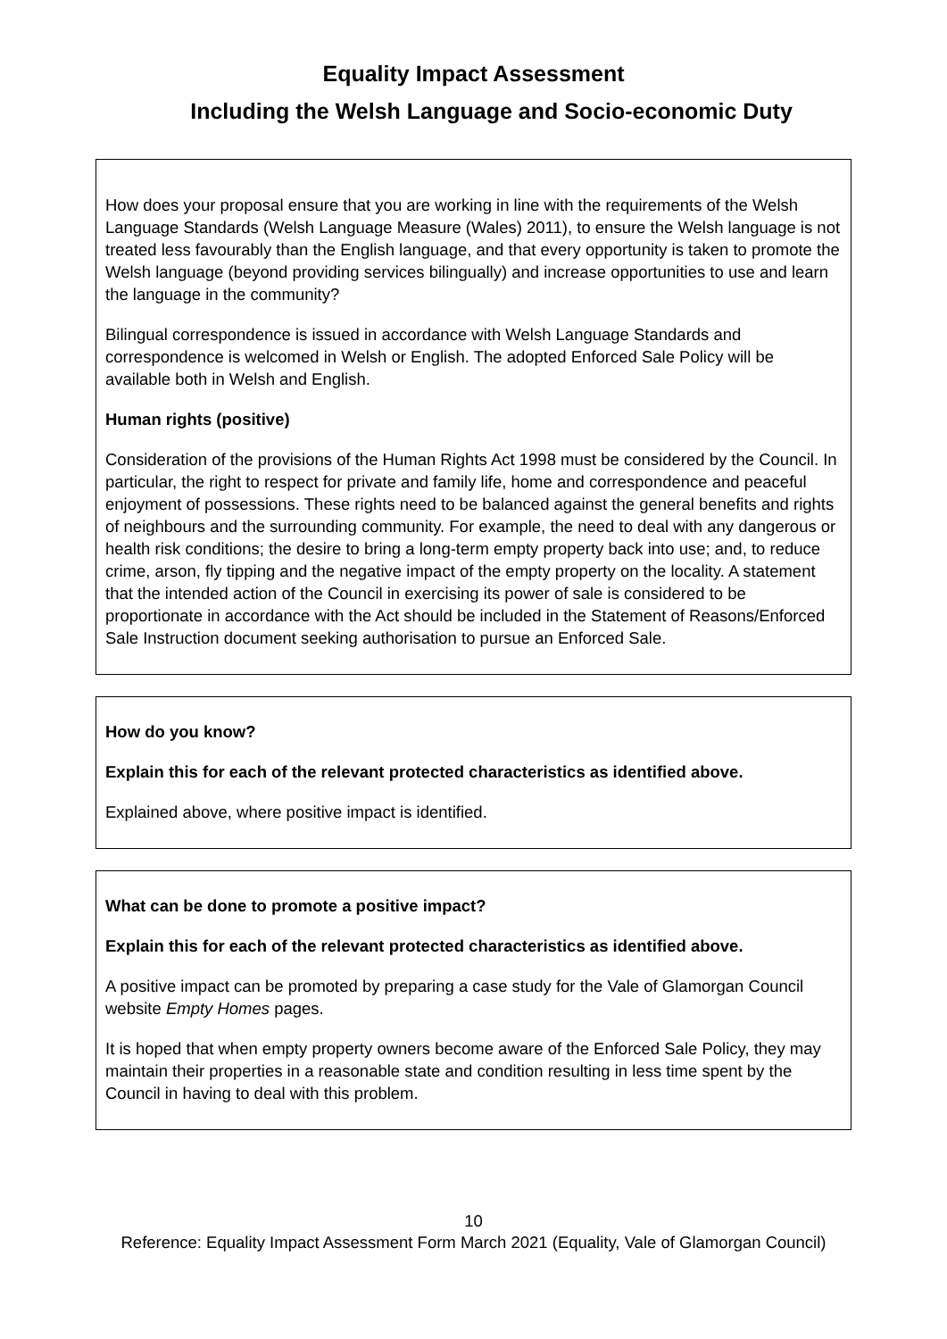Equality Impact Assessment
Including the Welsh Language and Socio-economic Duty
How does your proposal ensure that you are working in line with the requirements of the Welsh Language Standards (Welsh Language Measure (Wales) 2011), to ensure the Welsh language is not treated less favourably than the English language, and that every opportunity is taken to promote the Welsh language (beyond providing services bilingually) and increase opportunities to use and learn the language in the community?
Bilingual correspondence is issued in accordance with Welsh Language Standards and correspondence is welcomed in Welsh or English. The adopted Enforced Sale Policy will be available both in Welsh and English.
Human rights (positive)
Consideration of the provisions of the Human Rights Act 1998 must be considered by the Council. In particular, the right to respect for private and family life, home and correspondence and peaceful enjoyment of possessions. These rights need to be balanced against the general benefits and rights of neighbours and the surrounding community. For example, the need to deal with any dangerous or health risk conditions; the desire to bring a long-term empty property back into use; and, to reduce crime, arson, fly tipping and the negative impact of the empty property on the locality. A statement that the intended action of the Council in exercising its power of sale is considered to be proportionate in accordance with the Act should be included in the Statement of Reasons/Enforced Sale Instruction document seeking authorisation to pursue an Enforced Sale.
How do you know?
Explain this for each of the relevant protected characteristics as identified above.
Explained above, where positive impact is identified.
What can be done to promote a positive impact?
Explain this for each of the relevant protected characteristics as identified above.
A positive impact can be promoted by preparing a case study for the Vale of Glamorgan Council website Empty Homes pages.
It is hoped that when empty property owners become aware of the Enforced Sale Policy, they may maintain their properties in a reasonable state and condition resulting in less time spent by the Council in having to deal with this problem.
10
Reference: Equality Impact Assessment Form March 2021 (Equality, Vale of Glamorgan Council)